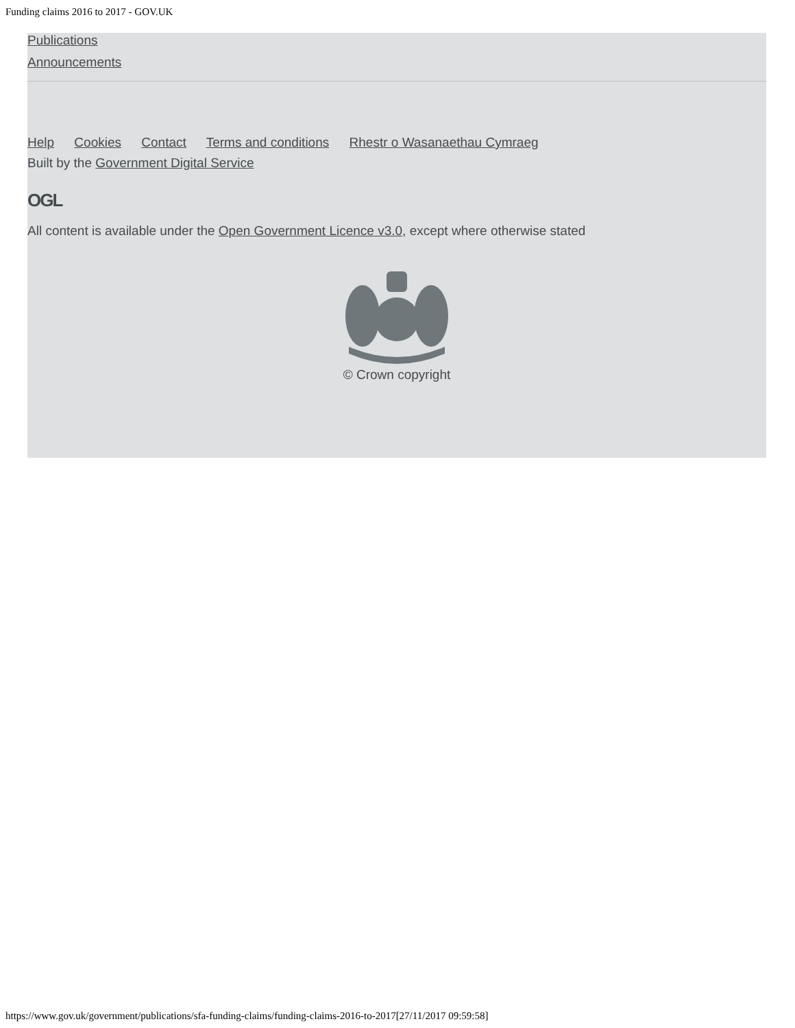Funding claims 2016 to 2017 - GOV.UK
Publications
Announcements
Help Cookies Contact Terms and conditions Rhestr o Wasanaethau Cymraeg
Built by the Government Digital Service
OGL
All content is available under the Open Government Licence v3.0, except where otherwise stated
© Crown copyright
https://www.gov.uk/government/publications/sfa-funding-claims/funding-claims-2016-to-2017[27/11/2017 09:59:58]